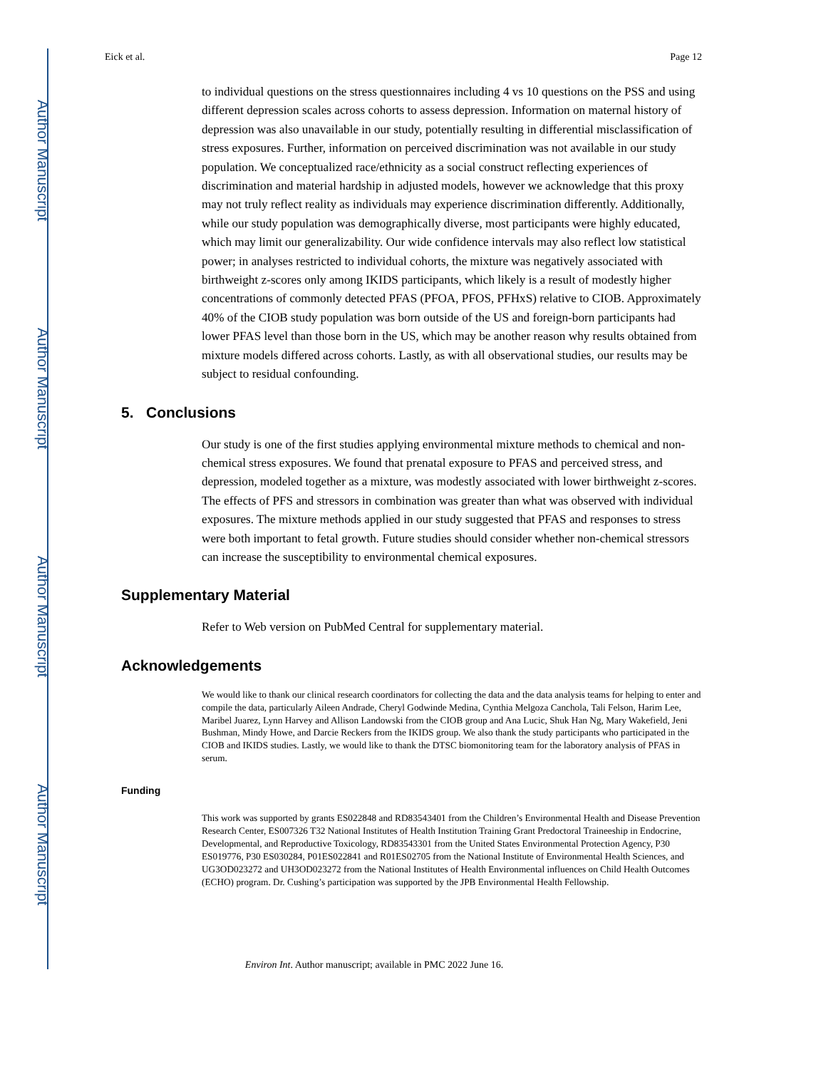Author Manuscript
Author Manuscript
Author Manuscript
Author Manuscript
Eick et al. Page 12
to individual questions on the stress questionnaires including 4 vs 10 questions on the PSS and using different depression scales across cohorts to assess depression. Information on maternal history of depression was also unavailable in our study, potentially resulting in differential misclassification of stress exposures. Further, information on perceived discrimination was not available in our study population. We conceptualized race/ethnicity as a social construct reflecting experiences of discrimination and material hardship in adjusted models, however we acknowledge that this proxy may not truly reflect reality as individuals may experience discrimination differently. Additionally, while our study population was demographically diverse, most participants were highly educated, which may limit our generalizability. Our wide confidence intervals may also reflect low statistical power; in analyses restricted to individual cohorts, the mixture was negatively associated with birthweight z-scores only among IKIDS participants, which likely is a result of modestly higher concentrations of commonly detected PFAS (PFOA, PFOS, PFHxS) relative to CIOB. Approximately 40% of the CIOB study population was born outside of the US and foreign-born participants had lower PFAS level than those born in the US, which may be another reason why results obtained from mixture models differed across cohorts. Lastly, as with all observational studies, our results may be subject to residual confounding.
5. Conclusions
Our study is one of the first studies applying environmental mixture methods to chemical and non-chemical stress exposures. We found that prenatal exposure to PFAS and perceived stress, and depression, modeled together as a mixture, was modestly associated with lower birthweight z-scores. The effects of PFS and stressors in combination was greater than what was observed with individual exposures. The mixture methods applied in our study suggested that PFAS and responses to stress were both important to fetal growth. Future studies should consider whether non-chemical stressors can increase the susceptibility to environmental chemical exposures.
Supplementary Material
Refer to Web version on PubMed Central for supplementary material.
Acknowledgements
We would like to thank our clinical research coordinators for collecting the data and the data analysis teams for helping to enter and compile the data, particularly Aileen Andrade, Cheryl Godwinde Medina, Cynthia Melgoza Canchola, Tali Felson, Harim Lee, Maribel Juarez, Lynn Harvey and Allison Landowski from the CIOB group and Ana Lucic, Shuk Han Ng, Mary Wakefield, Jeni Bushman, Mindy Howe, and Darcie Reckers from the IKIDS group. We also thank the study participants who participated in the CIOB and IKIDS studies. Lastly, we would like to thank the DTSC biomonitoring team for the laboratory analysis of PFAS in serum.
Funding
This work was supported by grants ES022848 and RD83543401 from the Children’s Environmental Health and Disease Prevention Research Center, ES007326 T32 National Institutes of Health Institution Training Grant Predoctoral Traineeship in Endocrine, Developmental, and Reproductive Toxicology, RD83543301 from the United States Environmental Protection Agency, P30 ES019776, P30 ES030284, P01ES022841 and R01ES02705 from the National Institute of Environmental Health Sciences, and UG3OD023272 and UH3OD023272 from the National Institutes of Health Environmental influences on Child Health Outcomes (ECHO) program. Dr. Cushing’s participation was supported by the JPB Environmental Health Fellowship.
Environ Int. Author manuscript; available in PMC 2022 June 16.